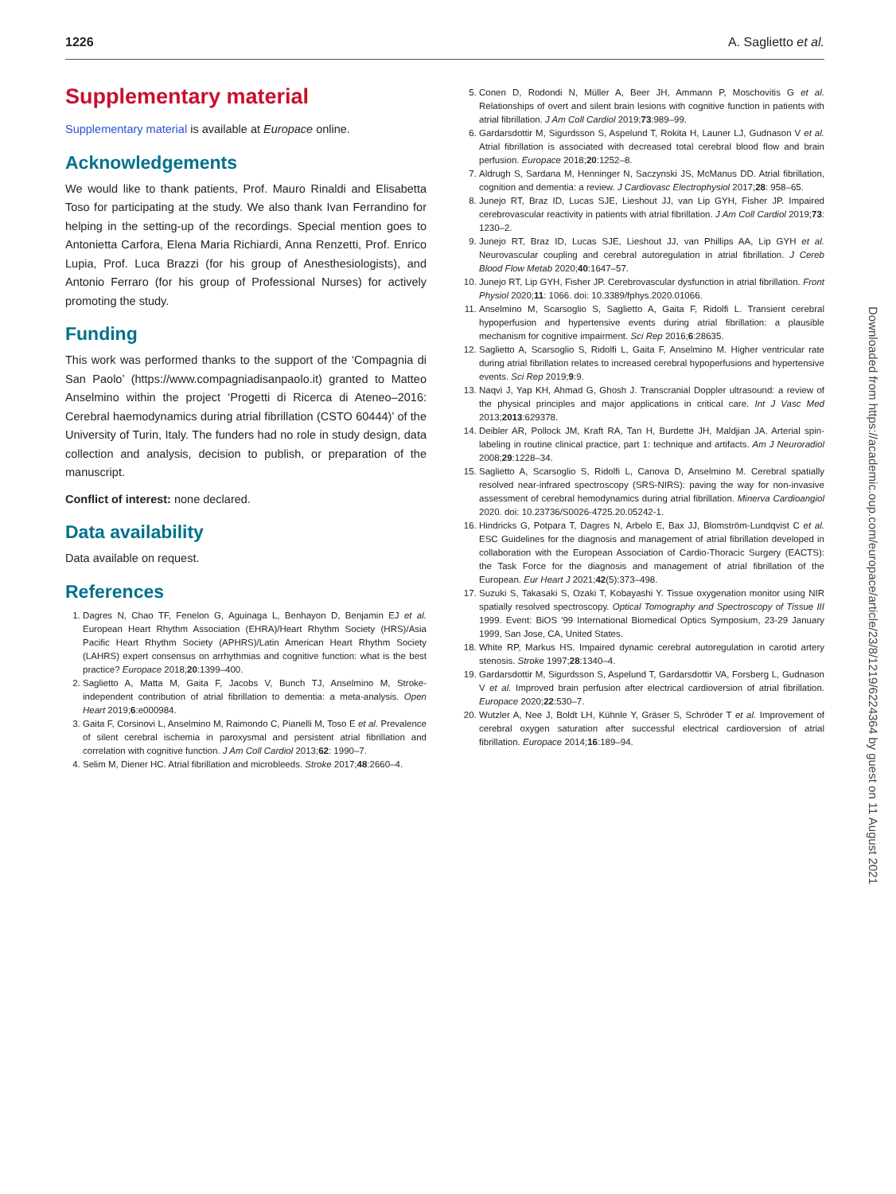1226 A. Saglietto et al.
Supplementary material
Supplementary material is available at Europace online.
Acknowledgements
We would like to thank patients, Prof. Mauro Rinaldi and Elisabetta Toso for participating at the study. We also thank Ivan Ferrandino for helping in the setting-up of the recordings. Special mention goes to Antonietta Carfora, Elena Maria Richiardi, Anna Renzetti, Prof. Enrico Lupia, Prof. Luca Brazzi (for his group of Anesthesiologists), and Antonio Ferraro (for his group of Professional Nurses) for actively promoting the study.
Funding
This work was performed thanks to the support of the ‘Compagnia di San Paolo’ (https://www.compagniadisanpaolo.it) granted to Matteo Anselmino within the project ‘Progetti di Ricerca di Ateneo–2016: Cerebral haemodynamics during atrial fibrillation (CSTO 60444)’ of the University of Turin, Italy. The funders had no role in study design, data collection and analysis, decision to publish, or preparation of the manuscript.
Conflict of interest: none declared.
Data availability
Data available on request.
References
1. Dagres N, Chao TF, Fenelon G, Aguinaga L, Benhayon D, Benjamin EJ et al. European Heart Rhythm Association (EHRA)/Heart Rhythm Society (HRS)/Asia Pacific Heart Rhythm Society (APHRS)/Latin American Heart Rhythm Society (LAHRS) expert consensus on arrhythmias and cognitive function: what is the best practice? Europace 2018;20:1399–400.
2. Saglietto A, Matta M, Gaita F, Jacobs V, Bunch TJ, Anselmino M, Stroke-independent contribution of atrial fibrillation to dementia: a meta-analysis. Open Heart 2019;6:e000984.
3. Gaita F, Corsinovi L, Anselmino M, Raimondo C, Pianelli M, Toso E et al. Prevalence of silent cerebral ischemia in paroxysmal and persistent atrial fibrillation and correlation with cognitive function. J Am Coll Cardiol 2013;62: 1990–7.
4. Selim M, Diener HC. Atrial fibrillation and microbleeds. Stroke 2017;48:2660–4.
5. Conen D, Rodondi N, Müller A, Beer JH, Ammann P, Moschovitis G et al. Relationships of overt and silent brain lesions with cognitive function in patients with atrial fibrillation. J Am Coll Cardiol 2019;73:989–99.
6. Gardarsdottir M, Sigurdsson S, Aspelund T, Rokita H, Launer LJ, Gudnason V et al. Atrial fibrillation is associated with decreased total cerebral blood flow and brain perfusion. Europace 2018;20:1252–8.
7. Aldrugh S, Sardana M, Henninger N, Saczynski JS, McManus DD. Atrial fibrillation, cognition and dementia: a review. J Cardiovasc Electrophysiol 2017;28: 958–65.
8. Junejo RT, Braz ID, Lucas SJE, Lieshout JJ, van Lip GYH, Fisher JP. Impaired cerebrovascular reactivity in patients with atrial fibrillation. J Am Coll Cardiol 2019;73: 1230–2.
9. Junejo RT, Braz ID, Lucas SJE, Lieshout JJ, van Phillips AA, Lip GYH et al. Neurovascular coupling and cerebral autoregulation in atrial fibrillation. J Cereb Blood Flow Metab 2020;40:1647–57.
10. Junejo RT, Lip GYH, Fisher JP. Cerebrovascular dysfunction in atrial fibrillation. Front Physiol 2020;11: 1066. doi: 10.3389/fphys.2020.01066.
11. Anselmino M, Scarsoglio S, Saglietto A, Gaita F, Ridolfi L. Transient cerebral hypoperfusion and hypertensive events during atrial fibrillation: a plausible mechanism for cognitive impairment. Sci Rep 2016;6:28635.
12. Saglietto A, Scarsoglio S, Ridolfi L, Gaita F, Anselmino M. Higher ventricular rate during atrial fibrillation relates to increased cerebral hypoperfusions and hypertensive events. Sci Rep 2019;9:9.
13. Naqvi J, Yap KH, Ahmad G, Ghosh J. Transcranial Doppler ultrasound: a review of the physical principles and major applications in critical care. Int J Vasc Med 2013;2013:629378.
14. Deibler AR, Pollock JM, Kraft RA, Tan H, Burdette JH, Maldjian JA. Arterial spin-labeling in routine clinical practice, part 1: technique and artifacts. Am J Neuroradiol 2008;29:1228–34.
15. Saglietto A, Scarsoglio S, Ridolfi L, Canova D, Anselmino M. Cerebral spatially resolved near-infrared spectroscopy (SRS-NIRS): paving the way for non-invasive assessment of cerebral hemodynamics during atrial fibrillation. Minerva Cardioangiol 2020. doi: 10.23736/S0026-4725.20.05242-1.
16. Hindricks G, Potpara T, Dagres N, Arbelo E, Bax JJ, Blomström-Lundqvist C et al. ESC Guidelines for the diagnosis and management of atrial fibrillation developed in collaboration with the European Association of Cardio-Thoracic Surgery (EACTS): the Task Force for the diagnosis and management of atrial fibrillation of the European. Eur Heart J 2021;42(5):373–498.
17. Suzuki S, Takasaki S, Ozaki T, Kobayashi Y. Tissue oxygenation monitor using NIR spatially resolved spectroscopy. Optical Tomography and Spectroscopy of Tissue III 1999. Event: BiOS '99 International Biomedical Optics Symposium, 23-29 January 1999, San Jose, CA, United States.
18. White RP, Markus HS. Impaired dynamic cerebral autoregulation in carotid artery stenosis. Stroke 1997;28:1340–4.
19. Gardarsdottir M, Sigurdsson S, Aspelund T, Gardarsdottir VA, Forsberg L, Gudnason V et al. Improved brain perfusion after electrical cardioversion of atrial fibrillation. Europace 2020;22:530–7.
20. Wutzler A, Nee J, Boldt LH, Kühnle Y, Gräser S, Schröder T et al. Improvement of cerebral oxygen saturation after successful electrical cardioversion of atrial fibrillation. Europace 2014;16:189–94.
Downloaded from https://academic.oup.com/europace/article/23/8/1219/6224364 by guest on 11 August 2021